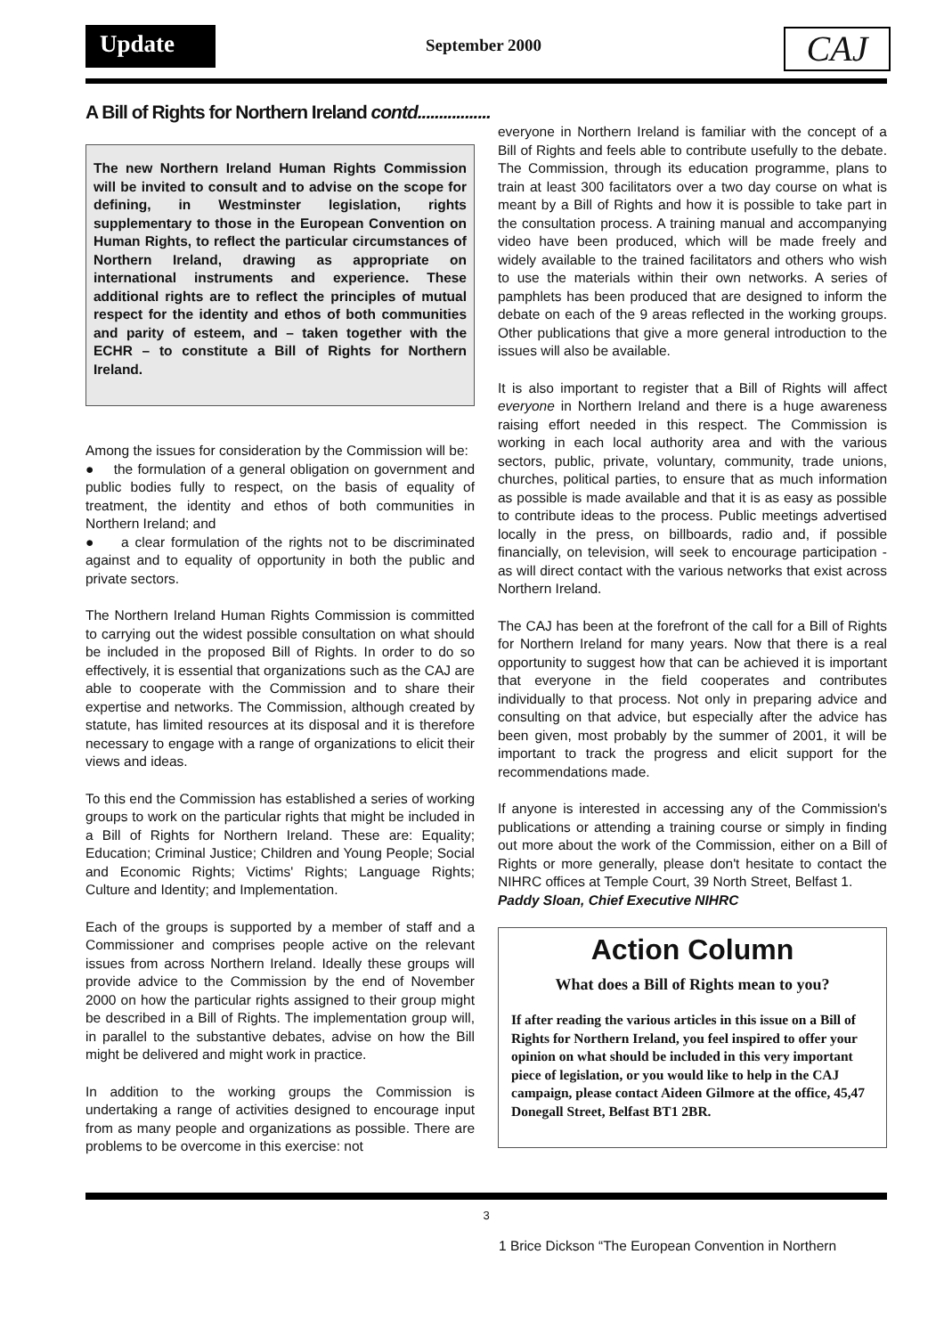Update September 2000 CAJ
A Bill of Rights for Northern Ireland contd.................
The new Northern Ireland Human Rights Commission will be invited to consult and to advise on the scope for defining, in Westminster legislation, rights supplementary to those in the European Convention on Human Rights, to reflect the particular circumstances of Northern Ireland, drawing as appropriate on international instruments and experience. These additional rights are to reflect the principles of mutual respect for the identity and ethos of both communities and parity of esteem, and – taken together with the ECHR – to constitute a Bill of Rights for Northern Ireland.
Among the issues for consideration by the Commission will be:
● the formulation of a general obligation on government and public bodies fully to respect, on the basis of equality of treatment, the identity and ethos of both communities in Northern Ireland; and
● a clear formulation of the rights not to be discriminated against and to equality of opportunity in both the public and private sectors.
The Northern Ireland Human Rights Commission is committed to carrying out the widest possible consultation on what should be included in the proposed Bill of Rights. In order to do so effectively, it is essential that organizations such as the CAJ are able to cooperate with the Commission and to share their expertise and networks. The Commission, although created by statute, has limited resources at its disposal and it is therefore necessary to engage with a range of organizations to elicit their views and ideas.
To this end the Commission has established a series of working groups to work on the particular rights that might be included in a Bill of Rights for Northern Ireland. These are: Equality; Education; Criminal Justice; Children and Young People; Social and Economic Rights; Victims' Rights; Language Rights; Culture and Identity; and Implementation.
Each of the groups is supported by a member of staff and a Commissioner and comprises people active on the relevant issues from across Northern Ireland. Ideally these groups will provide advice to the Commission by the end of November 2000 on how the particular rights assigned to their group might be described in a Bill of Rights. The implementation group will, in parallel to the substantive debates, advise on how the Bill might be delivered and might work in practice.
In addition to the working groups the Commission is undertaking a range of activities designed to encourage input from as many people and organizations as possible. There are problems to be overcome in this exercise: not
everyone in Northern Ireland is familiar with the concept of a Bill of Rights and feels able to contribute usefully to the debate. The Commission, through its education programme, plans to train at least 300 facilitators over a two day course on what is meant by a Bill of Rights and how it is possible to take part in the consultation process. A training manual and accompanying video have been produced, which will be made freely and widely available to the trained facilitators and others who wish to use the materials within their own networks. A series of pamphlets has been produced that are designed to inform the debate on each of the 9 areas reflected in the working groups. Other publications that give a more general introduction to the issues will also be available.
It is also important to register that a Bill of Rights will affect everyone in Northern Ireland and there is a huge awareness raising effort needed in this respect. The Commission is working in each local authority area and with the various sectors, public, private, voluntary, community, trade unions, churches, political parties, to ensure that as much information as possible is made available and that it is as easy as possible to contribute ideas to the process. Public meetings advertised locally in the press, on billboards, radio and, if possible financially, on television, will seek to encourage participation - as will direct contact with the various networks that exist across Northern Ireland.
The CAJ has been at the forefront of the call for a Bill of Rights for Northern Ireland for many years. Now that there is a real opportunity to suggest how that can be achieved it is important that everyone in the field cooperates and contributes individually to that process. Not only in preparing advice and consulting on that advice, but especially after the advice has been given, most probably by the summer of 2001, it will be important to track the progress and elicit support for the recommendations made.
If anyone is interested in accessing any of the Commission's publications or attending a training course or simply in finding out more about the work of the Commission, either on a Bill of Rights or more generally, please don't hesitate to contact the NIHRC offices at Temple Court, 39 North Street, Belfast 1.
Paddy Sloan, Chief Executive NIHRC
Action Column
What does a Bill of Rights mean to you?
If after reading the various articles in this issue on a Bill of Rights for Northern Ireland, you feel inspired to offer your opinion on what should be included in this very important piece of legislation, or you would like to help in the CAJ campaign, please contact Aideen Gilmore at the office, 45,47 Donegall Street, Belfast BT1 2BR.
3
1 Brice Dickson “The European Convention in Northern